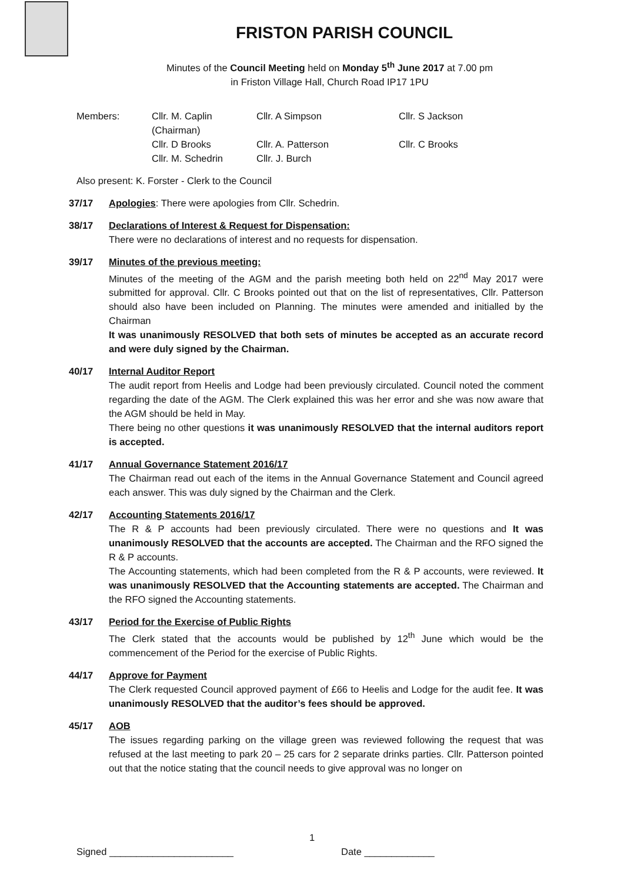FRISTON PARISH COUNCIL
Minutes of the Council Meeting held on Monday 5<sup>th</sup> June 2017 at 7.00 pm
in Friston Village Hall, Church Road IP17 1PU
Members:
Cllr. M. Caplin (Chairman)
Cllr. A Simpson
Cllr. S Jackson
Cllr. D Brooks
Cllr. A. Patterson
Cllr. C Brooks
Cllr. M. Schedrin
Cllr. J. Burch
Also present: K. Forster - Clerk to the Council
37/17 Apologies: There were apologies from Cllr. Schedrin.
38/17 Declarations of Interest & Request for Dispensation:
There were no declarations of interest and no requests for dispensation.
39/17 Minutes of the previous meeting:
Minutes of the meeting of the AGM and the parish meeting both held on 22<sup>nd</sup> May 2017 were submitted for approval. Cllr. C Brooks pointed out that on the list of representatives, Cllr. Patterson should also have been included on Planning. The minutes were amended and initialled by the Chairman
It was unanimously RESOLVED that both sets of minutes be accepted as an accurate record and were duly signed by the Chairman.
40/17 Internal Auditor Report
The audit report from Heelis and Lodge had been previously circulated. Council noted the comment regarding the date of the AGM. The Clerk explained this was her error and she was now aware that the AGM should be held in May.
There being no other questions it was unanimously RESOLVED that the internal auditors report is accepted.
41/17 Annual Governance Statement 2016/17
The Chairman read out each of the items in the Annual Governance Statement and Council agreed each answer. This was duly signed by the Chairman and the Clerk.
42/17 Accounting Statements 2016/17
The R & P accounts had been previously circulated. There were no questions and It was unanimously RESOLVED that the accounts are accepted. The Chairman and the RFO signed the R & P accounts.
The Accounting statements, which had been completed from the R & P accounts, were reviewed. It was unanimously RESOLVED that the Accounting statements are accepted. The Chairman and the RFO signed the Accounting statements.
43/17 Period for the Exercise of Public Rights
The Clerk stated that the accounts would be published by 12<sup>th</sup> June which would be the commencement of the Period for the exercise of Public Rights.
44/17 Approve for Payment
The Clerk requested Council approved payment of £66 to Heelis and Lodge for the audit fee. It was unanimously RESOLVED that the auditor’s fees should be approved.
45/17 AOB
The issues regarding parking on the village green was reviewed following the request that was refused at the last meeting to park 20 – 25 cars for 2 separate drinks parties. Cllr. Patterson pointed out that the notice stating that the council needs to give approval was no longer on
1
Signed _______________________ Date _____________